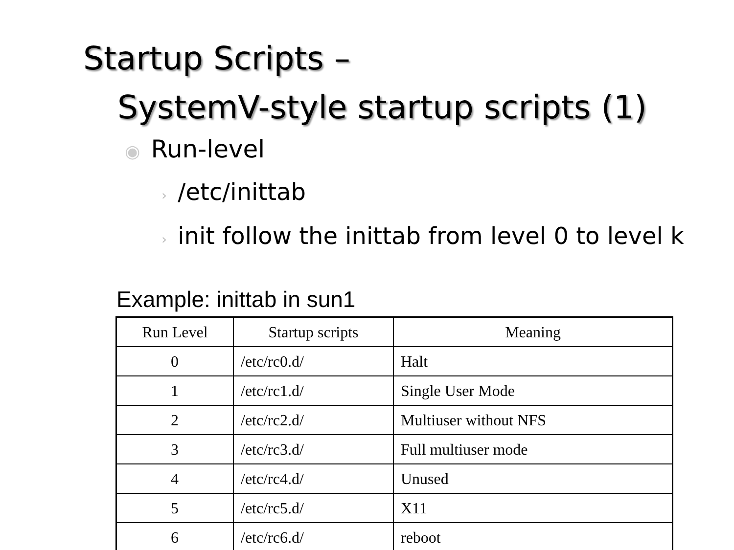Startup Scripts –
SystemV-style startup scripts (1)
◉ Run-level
› /etc/inittab
› init follow the inittab from level 0 to level k
Example: inittab in sun1
| Run Level | Startup scripts | Meaning |
| --- | --- | --- |
| 0 | /etc/rc0.d/ | Halt |
| 1 | /etc/rc1.d/ | Single User Mode |
| 2 | /etc/rc2.d/ | Multiuser without NFS |
| 3 | /etc/rc3.d/ | Full multiuser mode |
| 4 | /etc/rc4.d/ | Unused |
| 5 | /etc/rc5.d/ | X11 |
| 6 | /etc/rc6.d/ | reboot |